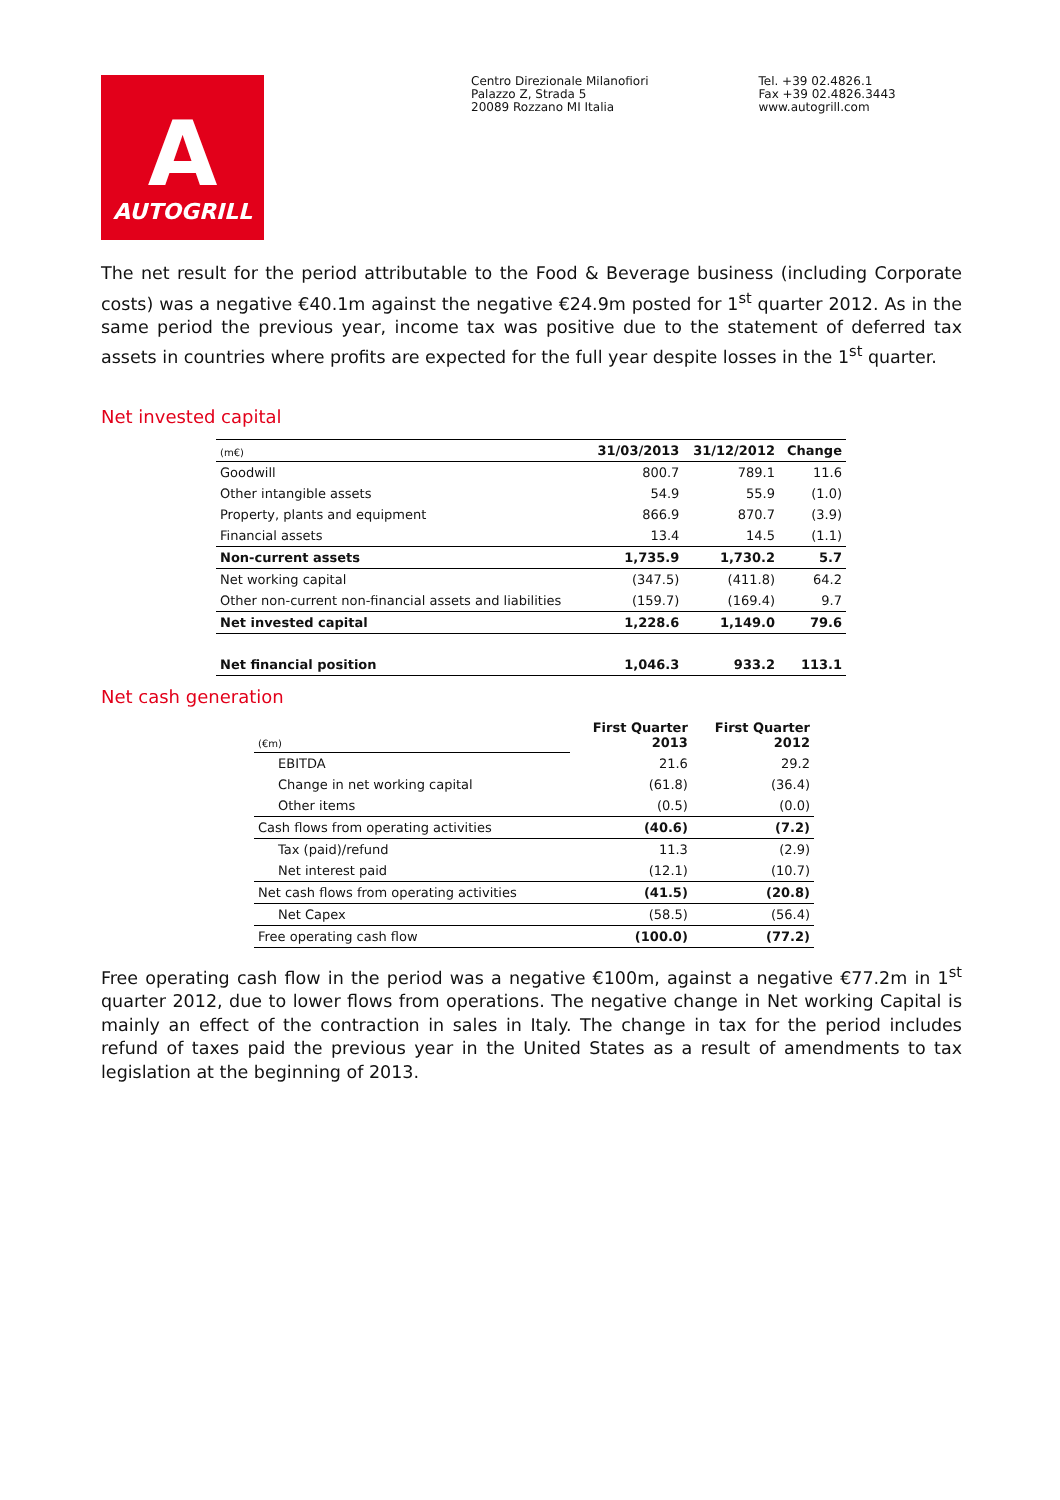A
AUTOGRILL
Centro Direzionale Milanofiori
Palazzo Z, Strada 5
20089 Rozzano MI Italia
Tel. +39 02.4826.1
Fax +39 02.4826.3443
www.autogrill.com
The net result for the period attributable to the Food & Beverage business (including Corporate costs) was a negative €40.1m against the negative €24.9m posted for 1<sup>st</sup> quarter 2012. As in the same period the previous year, income tax was positive due to the statement of deferred tax assets in countries where profits are expected for the full year despite losses in the 1<sup>st</sup> quarter.
Net invested capital
| (m€) | 31/03/2013 | 31/12/2012 | Change |
| Goodwill | 800.7 | 789.1 | 11.6 |
| Other intangible assets | 54.9 | 55.9 | (1.0) |
| Property, plants and equipment | 866.9 | 870.7 | (3.9) |
| Financial assets | 13.4 | 14.5 | (1.1) |
| Non-current assets | 1,735.9 | 1,730.2 | 5.7 |
| Net working capital | (347.5) | (411.8) | 64.2 |
| Other non-current non-financial assets and liabilities | (159.7) | (169.4) | 9.7 |
| Net invested capital | 1,228.6 | 1,149.0 | 79.6 |
| Net financial position | 1,046.3 | 933.2 | 113.1 |
Net cash generation
| (€m) | First Quarter 2013 | First Quarter 2012 |
| EBITDA | 21.6 | 29.2 |
| Change in net working capital | (61.8) | (36.4) |
| Other items | (0.5) | (0.0) |
| Cash flows from operating activities | (40.6) | (7.2) |
| Tax (paid)/refund | 11.3 | (2.9) |
| Net interest paid | (12.1) | (10.7) |
| Net cash flows from operating activities | (41.5) | (20.8) |
| Net Capex | (58.5) | (56.4) |
| Free operating cash flow | (100.0) | (77.2) |
Free operating cash flow in the period was a negative €100m, against a negative €77.2m in 1<sup>st</sup> quarter 2012, due to lower flows from operations. The negative change in Net working Capital is mainly an effect of the contraction in sales in Italy. The change in tax for the period includes refund of taxes paid the previous year in the United States as a result of amendments to tax legislation at the beginning of 2013.